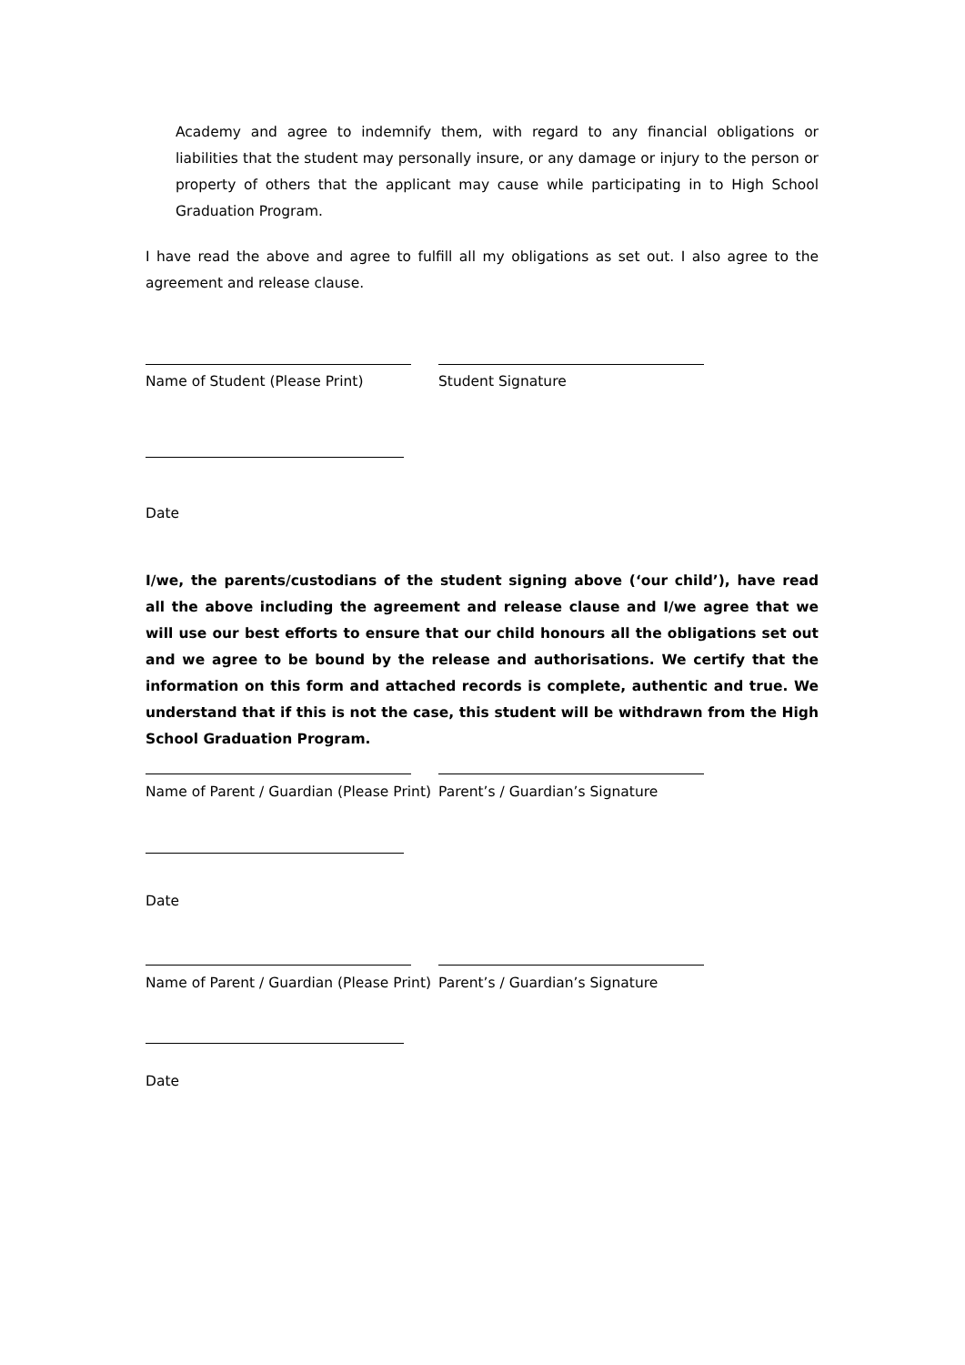Academy and agree to indemnify them, with regard to any financial obligations or liabilities that the student may personally insure, or any damage or injury to the person or property of others that the applicant may cause while participating in to High School Graduation Program.
I have read the above and agree to fulfill all my obligations as set out. I also agree to the agreement and release clause.
Name of Student (Please Print) Student Signature
Date
I/we, the parents/custodians of the student signing above (‘our child’), have read all the above including the agreement and release clause and I/we agree that we will use our best efforts to ensure that our child honours all the obligations set out and we agree to be bound by the release and authorisations. We certify that the information on this form and attached records is complete, authentic and true. We understand that if this is not the case, this student will be withdrawn from the High School Graduation Program.
Name of Parent / Guardian (Please Print)
Parent’s / Guardian’s Signature
Date
Name of Parent / Guardian (Please Print)
Parent’s / Guardian’s Signature
Date